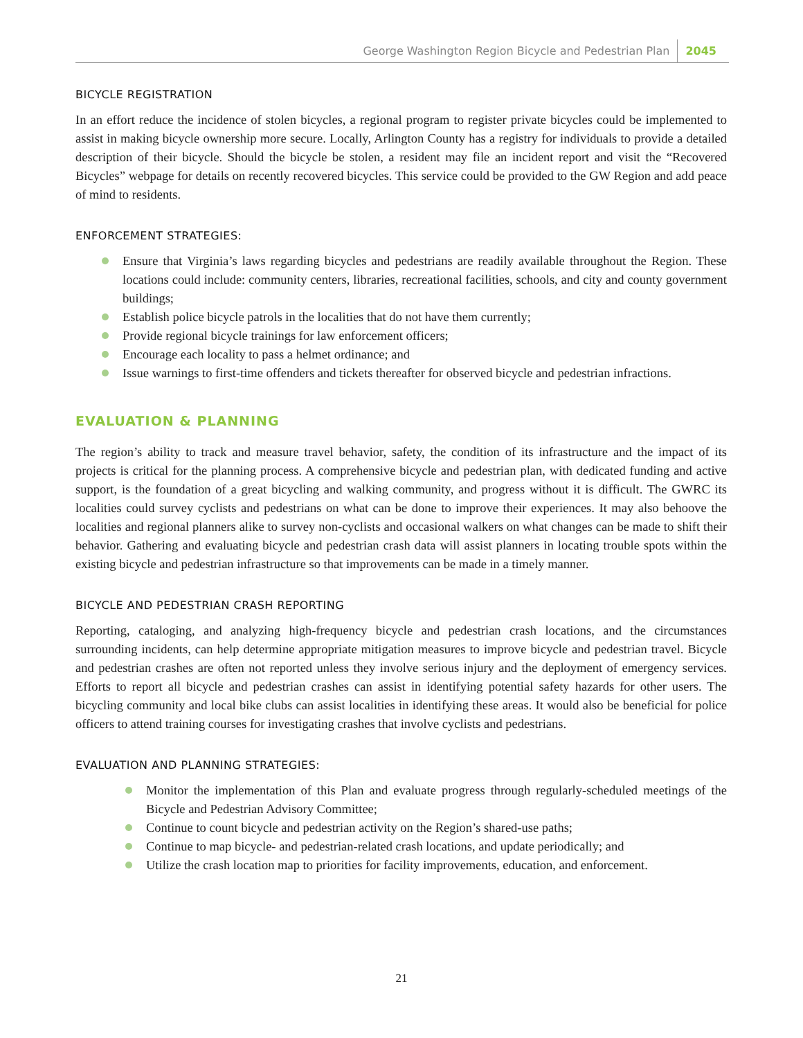George Washington Region Bicycle and Pedestrian Plan 2045
BICYCLE REGISTRATION
In an effort reduce the incidence of stolen bicycles, a regional program to register private bicycles could be implemented to assist in making bicycle ownership more secure. Locally, Arlington County has a registry for individuals to provide a detailed description of their bicycle. Should the bicycle be stolen, a resident may file an incident report and visit the “Recovered Bicycles” webpage for details on recently recovered bicycles. This service could be provided to the GW Region and add peace of mind to residents.
ENFORCEMENT STRATEGIES:
Ensure that Virginia’s laws regarding bicycles and pedestrians are readily available throughout the Region. These locations could include: community centers, libraries, recreational facilities, schools, and city and county government buildings;
Establish police bicycle patrols in the localities that do not have them currently;
Provide regional bicycle trainings for law enforcement officers;
Encourage each locality to pass a helmet ordinance; and
Issue warnings to first-time offenders and tickets thereafter for observed bicycle and pedestrian infractions.
EVALUATION & PLANNING
The region’s ability to track and measure travel behavior, safety, the condition of its infrastructure and the impact of its projects is critical for the planning process. A comprehensive bicycle and pedestrian plan, with dedicated funding and active support, is the foundation of a great bicycling and walking community, and progress without it is difficult. The GWRC its localities could survey cyclists and pedestrians on what can be done to improve their experiences. It may also behoove the localities and regional planners alike to survey non-cyclists and occasional walkers on what changes can be made to shift their behavior. Gathering and evaluating bicycle and pedestrian crash data will assist planners in locating trouble spots within the existing bicycle and pedestrian infrastructure so that improvements can be made in a timely manner.
BICYCLE AND PEDESTRIAN CRASH REPORTING
Reporting, cataloging, and analyzing high-frequency bicycle and pedestrian crash locations, and the circumstances surrounding incidents, can help determine appropriate mitigation measures to improve bicycle and pedestrian travel. Bicycle and pedestrian crashes are often not reported unless they involve serious injury and the deployment of emergency services. Efforts to report all bicycle and pedestrian crashes can assist in identifying potential safety hazards for other users. The bicycling community and local bike clubs can assist localities in identifying these areas. It would also be beneficial for police officers to attend training courses for investigating crashes that involve cyclists and pedestrians.
EVALUATION AND PLANNING STRATEGIES:
Monitor the implementation of this Plan and evaluate progress through regularly-scheduled meetings of the Bicycle and Pedestrian Advisory Committee;
Continue to count bicycle and pedestrian activity on the Region’s shared-use paths;
Continue to map bicycle- and pedestrian-related crash locations, and update periodically; and
Utilize the crash location map to priorities for facility improvements, education, and enforcement.
21